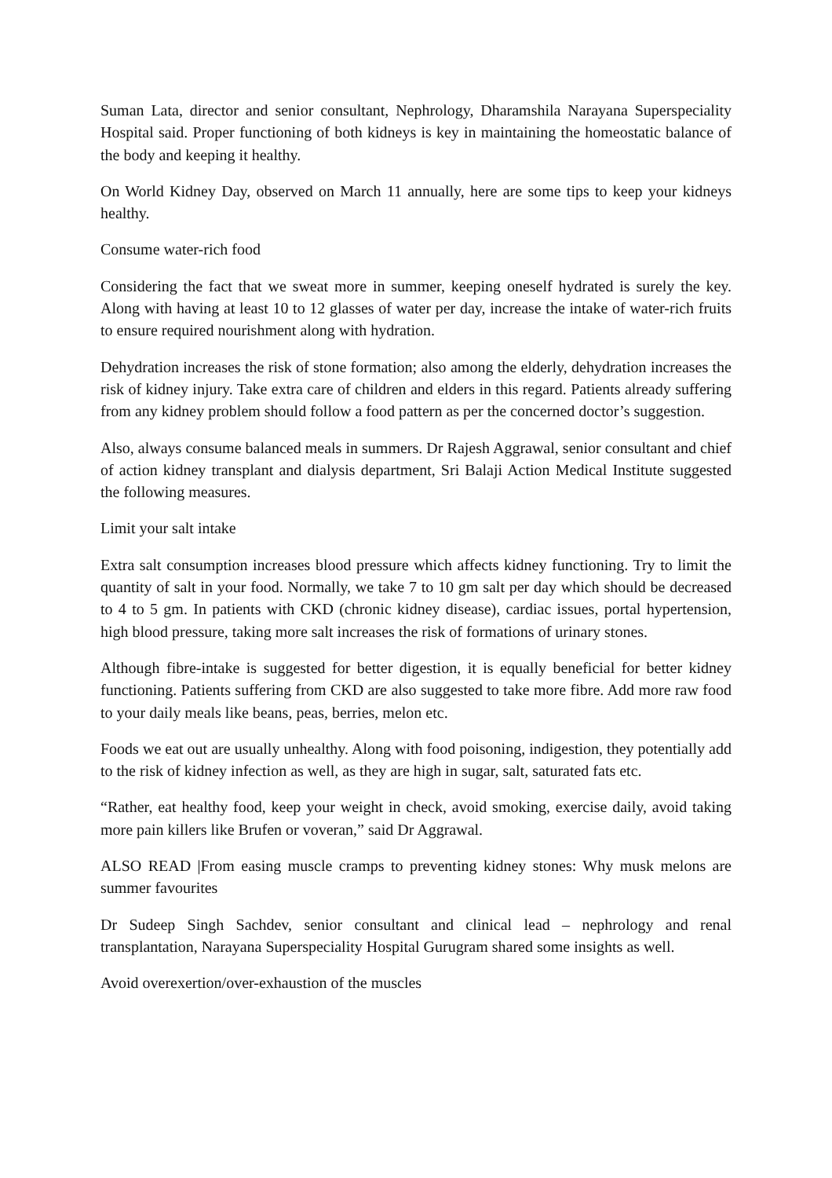Suman Lata, director and senior consultant, Nephrology, Dharamshila Narayana Superspeciality Hospital said. Proper functioning of both kidneys is key in maintaining the homeostatic balance of the body and keeping it healthy.
On World Kidney Day, observed on March 11 annually, here are some tips to keep your kidneys healthy.
Consume water-rich food
Considering the fact that we sweat more in summer, keeping oneself hydrated is surely the key. Along with having at least 10 to 12 glasses of water per day, increase the intake of water-rich fruits to ensure required nourishment along with hydration.
Dehydration increases the risk of stone formation; also among the elderly, dehydration increases the risk of kidney injury. Take extra care of children and elders in this regard. Patients already suffering from any kidney problem should follow a food pattern as per the concerned doctor’s suggestion.
Also, always consume balanced meals in summers. Dr Rajesh Aggrawal, senior consultant and chief of action kidney transplant and dialysis department, Sri Balaji Action Medical Institute suggested the following measures.
Limit your salt intake
Extra salt consumption increases blood pressure which affects kidney functioning. Try to limit the quantity of salt in your food. Normally, we take 7 to 10 gm salt per day which should be decreased to 4 to 5 gm. In patients with CKD (chronic kidney disease), cardiac issues, portal hypertension, high blood pressure, taking more salt increases the risk of formations of urinary stones.
Although fibre-intake is suggested for better digestion, it is equally beneficial for better kidney functioning. Patients suffering from CKD are also suggested to take more fibre. Add more raw food to your daily meals like beans, peas, berries, melon etc.
Foods we eat out are usually unhealthy. Along with food poisoning, indigestion, they potentially add to the risk of kidney infection as well, as they are high in sugar, salt, saturated fats etc.
“Rather, eat healthy food, keep your weight in check, avoid smoking, exercise daily, avoid taking more pain killers like Brufen or voveran,” said Dr Aggrawal.
ALSO READ |From easing muscle cramps to preventing kidney stones: Why musk melons are summer favourites
Dr Sudeep Singh Sachdev, senior consultant and clinical lead – nephrology and renal transplantation, Narayana Superspeciality Hospital Gurugram shared some insights as well.
Avoid overexertion/over-exhaustion of the muscles